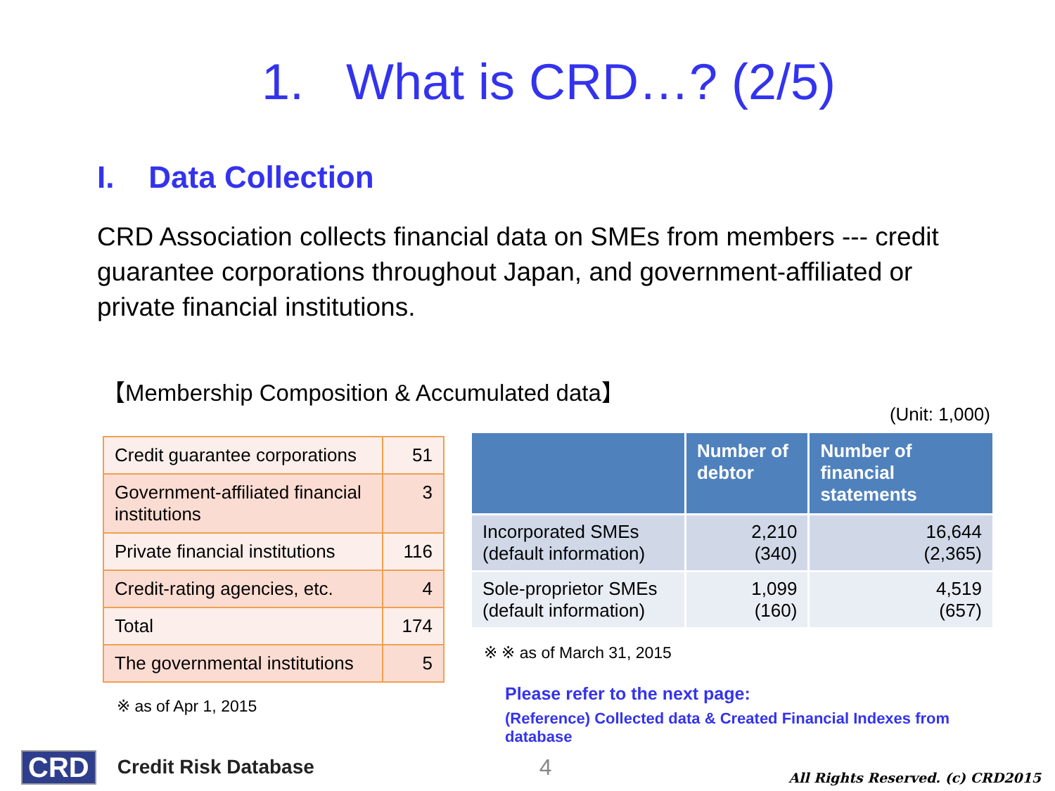1. What is CRD…? (2/5)
I. Data Collection
CRD Association collects financial data on SMEs from members --- credit guarantee corporations throughout Japan, and government-affiliated or private financial institutions.
【Membership Composition & Accumulated data】
| Credit guarantee corporations | 51 |
| Government-affiliated financial institutions | 3 |
| Private financial institutions | 116 |
| Credit-rating agencies, etc. | 4 |
| Total | 174 |
| The governmental institutions | 5 |
※ as of Apr 1, 2015
(Unit: 1,000)
| | Number of debtor | Number of financial statements |
| --- | --- | --- |
| Incorporated SMEs (default information) | 2,210 (340) | 16,644 (2,365) |
| Sole-proprietor SMEs (default information) | 1,099 (160) | 4,519 (657) |
※ ※ as of March 31, 2015
Please refer to the next page:
(Reference) Collected data & Created Financial Indexes from database
CRD Credit Risk Database 4 All Rights Reserved. (c) CRD2015